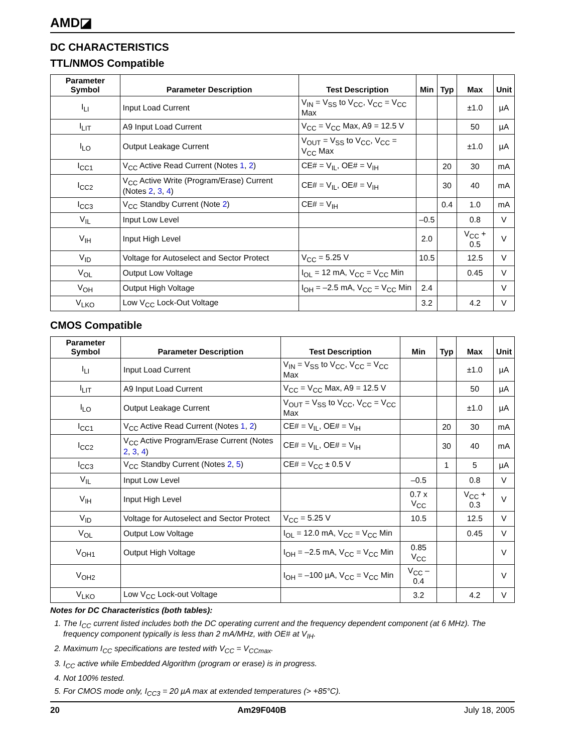AMD◪
DC CHARACTERISTICS
TTL/NMOS Compatible
| Parameter Symbol | Parameter Description | Test Description | Min | Typ | Max | Unit |
| --- | --- | --- | --- | --- | --- | --- |
| I<sub>LI</sub> | Input Load Current | V<sub>IN</sub> = V<sub>SS</sub> to V<sub>CC</sub>, V<sub>CC</sub> = V<sub>CC</sub> Max | | | ±1.0 | µA |
| I<sub>LIT</sub> | A9 Input Load Current | V<sub>CC</sub> = V<sub>CC</sub> Max, A9 = 12.5 V | | | 50 | µA |
| I<sub>LO</sub> | Output Leakage Current | V<sub>OUT</sub> = V<sub>SS</sub> to V<sub>CC</sub>, V<sub>CC</sub> = V<sub>CC</sub> Max | | | ±1.0 | µA |
| I<sub>CC1</sub> | V<sub>CC</sub> Active Read Current (Notes 1 , 2 ) | CE# = V<sub>IL</sub>, OE# = V<sub>IH</sub> | | 20 | 30 | mA |
| I<sub>CC2</sub> | V<sub>CC</sub> Active Write (Program/Erase) Current (Notes 2 , 3 , 4 ) | CE# = V<sub>IL</sub>, OE# = V<sub>IH</sub> | | 30 | 40 | mA |
| I<sub>CC3</sub> | V<sub>CC</sub> Standby Current (Note 2 ) | CE# = V<sub>IH</sub> | | 0.4 | 1.0 | mA |
| V<sub>IL</sub> | Input Low Level | | –0.5 | | 0.8 | V |
| V<sub>IH</sub> | Input High Level | | 2.0 | | V<sub>CC</sub> + 0.5 | V |
| V<sub>ID</sub> | Voltage for Autoselect and Sector Protect | V<sub>CC</sub> = 5.25 V | 10.5 | | 12.5 | V |
| V<sub>OL</sub> | Output Low Voltage | I<sub>OL</sub> = 12 mA, V<sub>CC</sub> = V<sub>CC</sub> Min | | | 0.45 | V |
| V<sub>OH</sub> | Output High Voltage | I<sub>OH</sub> = –2.5 mA, V<sub>CC</sub> = V<sub>CC</sub> Min | 2.4 | | | V |
| V<sub>LKO</sub> | Low V<sub>CC</sub> Lock-Out Voltage | | 3.2 | | 4.2 | V |
CMOS Compatible
| Parameter Symbol | Parameter Description | Test Description | Min | Typ | Max | Unit |
| --- | --- | --- | --- | --- | --- | --- |
| I<sub>LI</sub> | Input Load Current | V<sub>IN</sub> = V<sub>SS</sub> to V<sub>CC</sub>, V<sub>CC</sub> = V<sub>CC</sub> Max | | | ±1.0 | µA |
| I<sub>LIT</sub> | A9 Input Load Current | V<sub>CC</sub> = V<sub>CC</sub> Max, A9 = 12.5 V | | | 50 | µA |
| I<sub>LO</sub> | Output Leakage Current | V<sub>OUT</sub> = V<sub>SS</sub> to V<sub>CC</sub>, V<sub>CC</sub> = V<sub>CC</sub> Max | | | ±1.0 | µA |
| I<sub>CC1</sub> | V<sub>CC</sub> Active Read Current (Notes 1 , 2 ) | CE# = V<sub>IL</sub>, OE# = V<sub>IH</sub> | | 20 | 30 | mA |
| I<sub>CC2</sub> | V<sub>CC</sub> Active Program/Erase Current (Notes 2 , 3 , 4 ) | CE# = V<sub>IL</sub>, OE# = V<sub>IH</sub> | | 30 | 40 | mA |
| I<sub>CC3</sub> | V<sub>CC</sub> Standby Current (Notes 2 , 5 ) | CE# = V<sub>CC</sub> ± 0.5 V | | 1 | 5 | µA |
| V<sub>IL</sub> | Input Low Level | | –0.5 | | 0.8 | V |
| V<sub>IH</sub> | Input High Level | | 0.7 x V<sub>CC</sub> | | V<sub>CC</sub> + 0.3 | V |
| V<sub>ID</sub> | Voltage for Autoselect and Sector Protect | V<sub>CC</sub> = 5.25 V | 10.5 | | 12.5 | V |
| V<sub>OL</sub> | Output Low Voltage | I<sub>OL</sub> = 12.0 mA, V<sub>CC</sub> = V<sub>CC</sub> Min | | | 0.45 | V |
| V<sub>OH1</sub> | Output High Voltage | I<sub>OH</sub> = –2.5 mA, V<sub>CC</sub> = V<sub>CC</sub> Min | 0.85 V<sub>CC</sub> | | | V |
| V<sub>OH2</sub> | | I<sub>OH</sub> = –100 µA, V<sub>CC</sub> = V<sub>CC</sub> Min | V<sub>CC</sub> –0.4 | | | V |
| V<sub>LKO</sub> | Low V<sub>CC</sub> Lock-out Voltage | | 3.2 | | 4.2 | V |
Notes for DC Characteristics (both tables):
1. The I<sub>CC</sub> current listed includes both the DC operating current and the frequency dependent component (at 6 MHz). The frequency component typically is less than 2 mA/MHz, with OE# at V<sub>IH</sub>.
2. Maximum I<sub>CC</sub> specifications are tested with V<sub>CC</sub> = V<sub>CCmax</sub>.
3. I<sub>CC</sub> active while Embedded Algorithm (program or erase) is in progress.
4. Not 100% tested.
5. For CMOS mode only, I<sub>CC3</sub> = 20 µA max at extended temperatures (> +85°C).
20 Am29F040B July 18, 2005